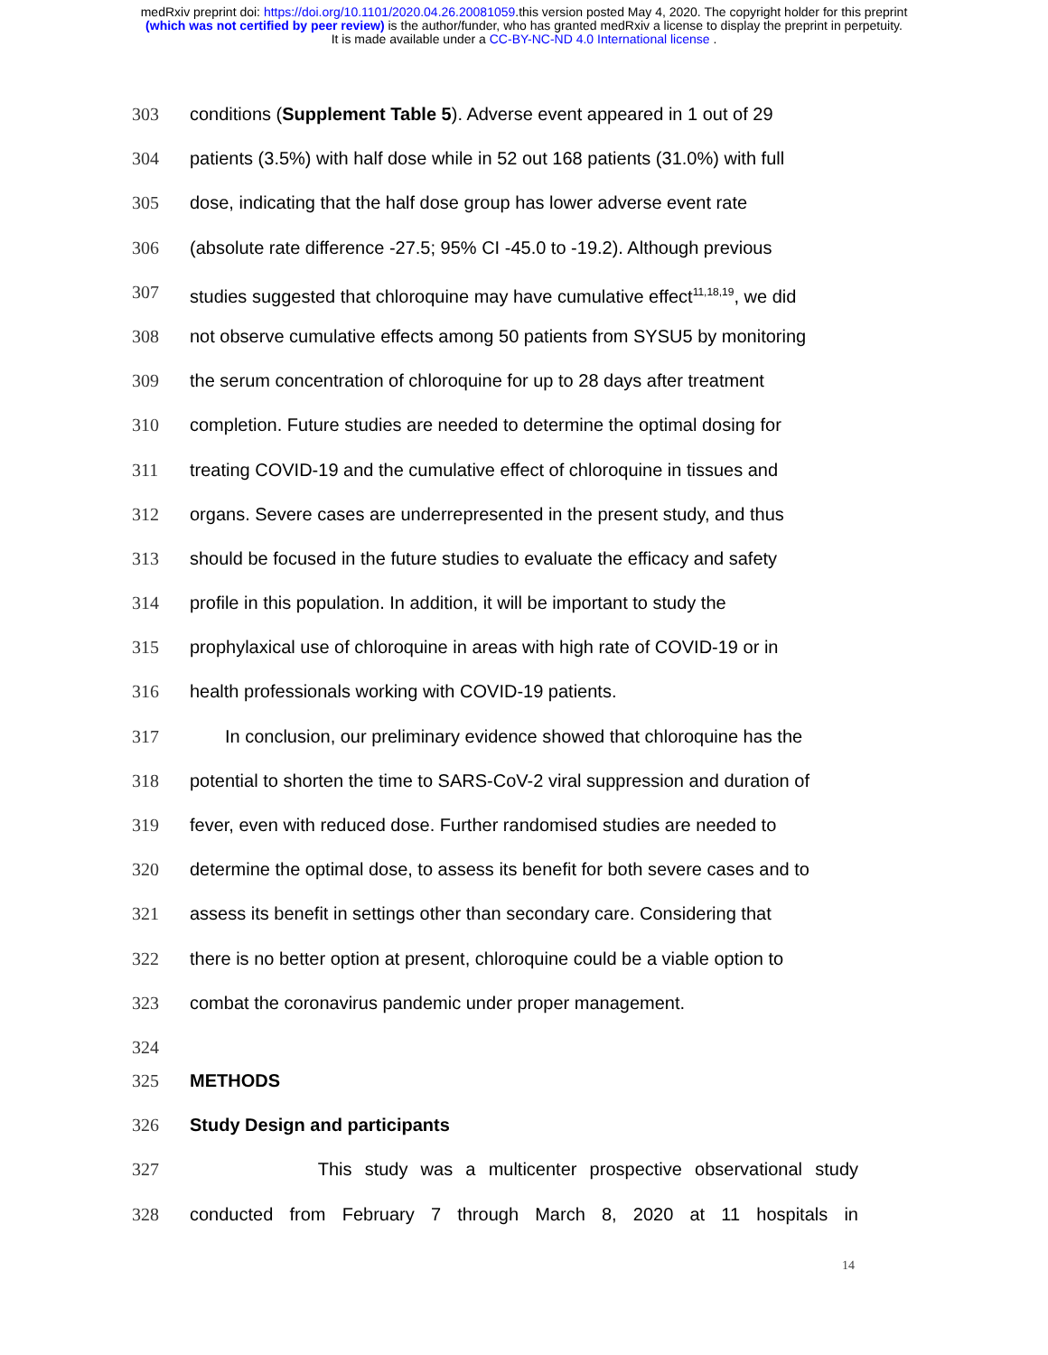medRxiv preprint doi: https://doi.org/10.1101/2020.04.26.20081059.this version posted May 4, 2020. The copyright holder for this preprint
(which was not certified by peer review) is the author/funder, who has granted medRxiv a license to display the preprint in perpetuity.
It is made available under a CC-BY-NC-ND 4.0 International license .
303 conditions (Supplement Table 5). Adverse event appeared in 1 out of 29
304 patients (3.5%) with half dose while in 52 out 168 patients (31.0%) with full
305 dose, indicating that the half dose group has lower adverse event rate
306 (absolute rate difference -27.5; 95% CI -45.0 to -19.2). Although previous
307 studies suggested that chloroquine may have cumulative effect<sup>11,18,19</sup>, we did
308 not observe cumulative effects among 50 patients from SYSU5 by monitoring
309 the serum concentration of chloroquine for up to 28 days after treatment
310 completion. Future studies are needed to determine the optimal dosing for
311 treating COVID-19 and the cumulative effect of chloroquine in tissues and
312 organs. Severe cases are underrepresented in the present study, and thus
313 should be focused in the future studies to evaluate the efficacy and safety
314 profile in this population. In addition, it will be important to study the
315 prophylaxical use of chloroquine in areas with high rate of COVID-19 or in
316 health professionals working with COVID-19 patients.
317 In conclusion, our preliminary evidence showed that chloroquine has the
318 potential to shorten the time to SARS-CoV-2 viral suppression and duration of
319 fever, even with reduced dose. Further randomised studies are needed to
320 determine the optimal dose, to assess its benefit for both severe cases and to
321 assess its benefit in settings other than secondary care. Considering that
322 there is no better option at present, chloroquine could be a viable option to
323 combat the coronavirus pandemic under proper management.
324
325 METHODS
326 Study Design and participants
327 This study was a multicenter prospective observational study
328 conducted from February 7 through March 8, 2020 at 11 hospitals in
14